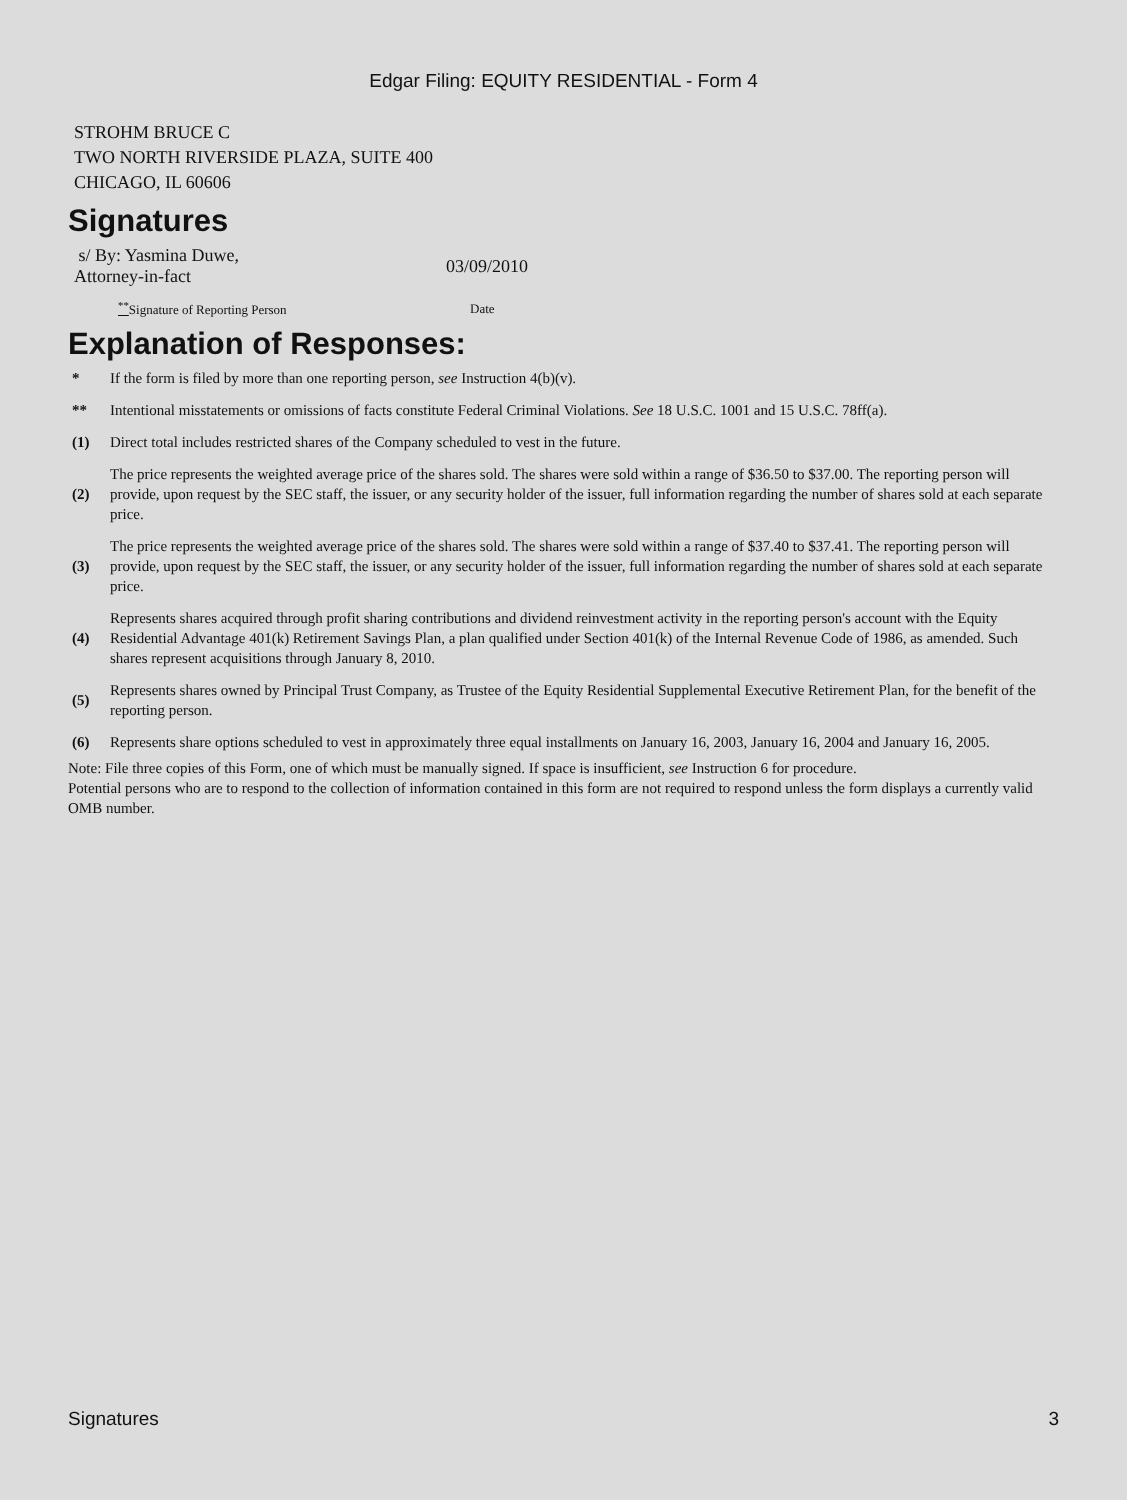Edgar Filing: EQUITY RESIDENTIAL - Form 4
STROHM BRUCE C
TWO NORTH RIVERSIDE PLAZA, SUITE 400
CHICAGO, IL 60606
Signatures
| s/ By: Yasmina Duwe, Attorney-in-fact | 03/09/2010 |
| <sup>**</sup> Signature of Reporting Person | Date |
Explanation of Responses:
| * | If the form is filed by more than one reporting person, see Instruction 4(b)(v). |
| ** | Intentional misstatements or omissions of facts constitute Federal Criminal Violations. See 18 U.S.C. 1001 and 15 U.S.C. 78ff(a). |
| (1) | Direct total includes restricted shares of the Company scheduled to vest in the future. |
| (2) | The price represents the weighted average price of the shares sold. The shares were sold within a range of $36.50 to $37.00. The reporting person will provide, upon request by the SEC staff, the issuer, or any security holder of the issuer, full information regarding the number of shares sold at each separate price. |
| (3) | The price represents the weighted average price of the shares sold. The shares were sold within a range of $37.40 to $37.41. The reporting person will provide, upon request by the SEC staff, the issuer, or any security holder of the issuer, full information regarding the number of shares sold at each separate price. |
| (4) | Represents shares acquired through profit sharing contributions and dividend reinvestment activity in the reporting person's account with the Equity Residential Advantage 401(k) Retirement Savings Plan, a plan qualified under Section 401(k) of the Internal Revenue Code of 1986, as amended. Such shares represent acquisitions through January 8, 2010. |
| (5) | Represents shares owned by Principal Trust Company, as Trustee of the Equity Residential Supplemental Executive Retirement Plan, for the benefit of the reporting person. |
| (6) | Represents share options scheduled to vest in approximately three equal installments on January 16, 2003, January 16, 2004 and January 16, 2005. |
Note: File three copies of this Form, one of which must be manually signed. If space is insufficient, see Instruction 6 for procedure.
Potential persons who are to respond to the collection of information contained in this form are not required to respond unless the form displays a currently valid OMB number.
Signatures 3